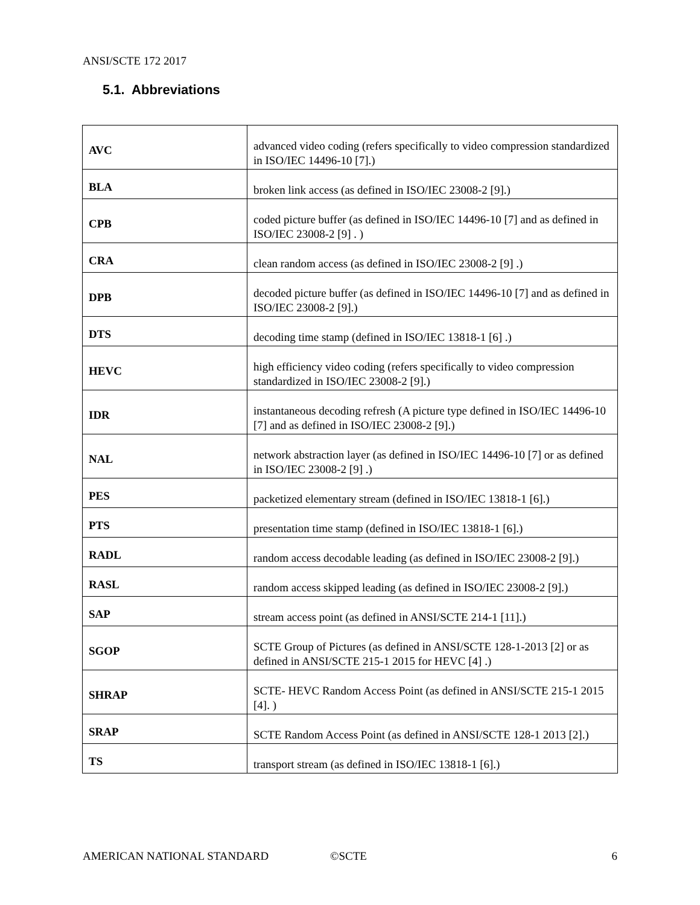ANSI/SCTE 172 2017
5.1. Abbreviations
| AVC | advanced video coding (refers specifically to video compression standardized in ISO/IEC 14496-10 [7].) |
| BLA | broken link access (as defined in ISO/IEC 23008-2 [9].) |
| CPB | coded picture buffer (as defined in ISO/IEC 14496-10 [7] and as defined in ISO/IEC 23008-2 [9] . ) |
| CRA | clean random access (as defined in ISO/IEC 23008-2 [9] .) |
| DPB | decoded picture buffer (as defined in ISO/IEC 14496-10 [7] and as defined in ISO/IEC 23008-2 [9].) |
| DTS | decoding time stamp (defined in ISO/IEC 13818-1 [6] .) |
| HEVC | high efficiency video coding (refers specifically to video compression standardized in ISO/IEC 23008-2 [9].) |
| IDR | instantaneous decoding refresh (A picture type defined in ISO/IEC 14496-10 [7] and as defined in ISO/IEC 23008-2 [9].) |
| NAL | network abstraction layer (as defined in ISO/IEC 14496-10 [7] or as defined in ISO/IEC 23008-2 [9] .) |
| PES | packetized elementary stream (defined in ISO/IEC 13818-1 [6].) |
| PTS | presentation time stamp (defined in ISO/IEC 13818-1 [6].) |
| RADL | random access decodable leading (as defined in ISO/IEC 23008-2 [9].) |
| RASL | random access skipped leading (as defined in ISO/IEC 23008-2 [9].) |
| SAP | stream access point (as defined in ANSI/SCTE 214-1 [11].) |
| SGOP | SCTE Group of Pictures (as defined in ANSI/SCTE 128-1-2013 [2] or as defined in ANSI/SCTE 215-1 2015 for HEVC [4] .) |
| SHRAP | SCTE- HEVC Random Access Point (as defined in ANSI/SCTE 215-1 2015 [4]. ) |
| SRAP | SCTE Random Access Point (as defined in ANSI/SCTE 128-1 2013 [2].) |
| TS | transport stream (as defined in ISO/IEC 13818-1 [6].) |
AMERICAN NATIONAL STANDARD ©SCTE 6